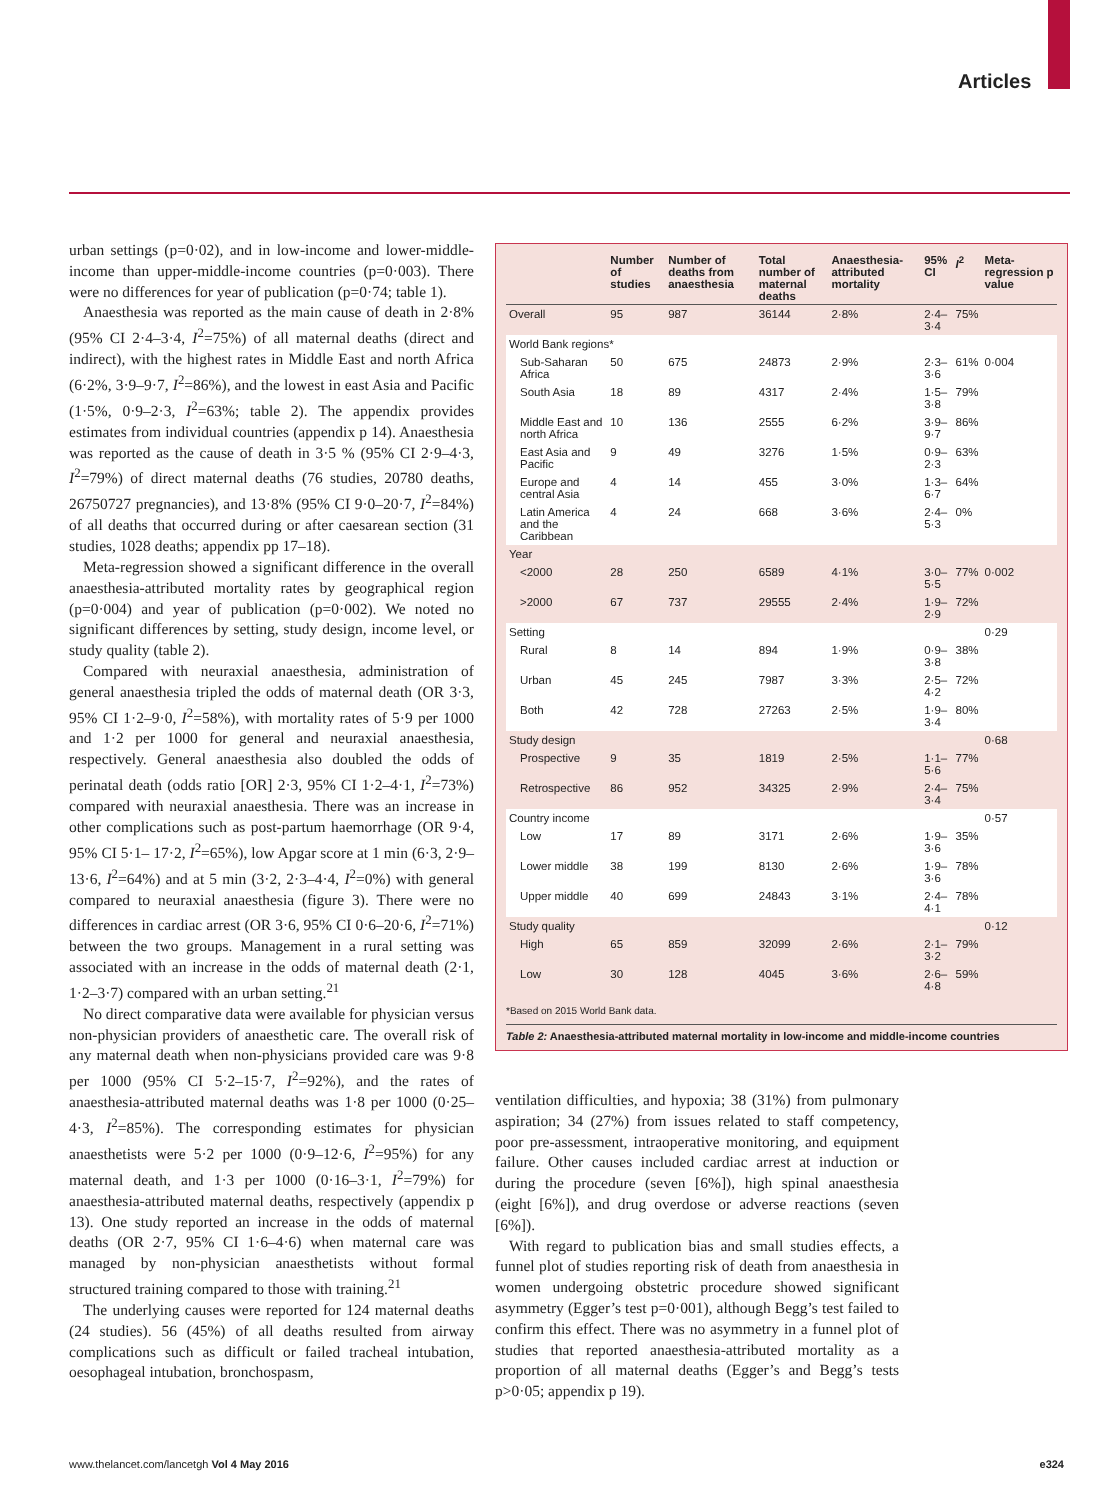Articles
urban settings (p=0·02), and in low-income and lower-middle-income than upper-middle-income countries (p=0·003). There were no differences for year of publication (p=0·74; table 1).
Anaesthesia was reported as the main cause of death in 2·8% (95% CI 2·4–3·4, I<sup>2</sup>=75%) of all maternal deaths (direct and indirect), with the highest rates in Middle East and north Africa (6·2%, 3·9–9·7, I<sup>2</sup>=86%), and the lowest in east Asia and Pacific (1·5%, 0·9–2·3, I<sup>2</sup>=63%; table 2). The appendix provides estimates from individual countries (appendix p 14). Anaesthesia was reported as the cause of death in 3·5 % (95% CI 2·9–4·3, I<sup>2</sup>=79%) of direct maternal deaths (76 studies, 20780 deaths, 26750727 pregnancies), and 13·8% (95% CI 9·0–20·7, I<sup>2</sup>=84%) of all deaths that occurred during or after caesarean section (31 studies, 1028 deaths; appendix pp 17–18).
Meta-regression showed a significant difference in the overall anaesthesia-attributed mortality rates by geographical region (p=0·004) and year of publication (p=0·002). We noted no significant differences by setting, study design, income level, or study quality (table 2).
Compared with neuraxial anaesthesia, administration of general anaesthesia tripled the odds of maternal death (OR 3·3, 95% CI 1·2–9·0, I<sup>2</sup>=58%), with mortality rates of 5·9 per 1000 and 1·2 per 1000 for general and neuraxial anaesthesia, respectively. General anaesthesia also doubled the odds of perinatal death (odds ratio [OR] 2·3, 95% CI 1·2–4·1, I<sup>2</sup>=73%) compared with neuraxial anaesthesia. There was an increase in other complications such as post-partum haemorrhage (OR 9·4, 95% CI 5·1– 17·2, I<sup>2</sup>=65%), low Apgar score at 1 min (6·3, 2·9–13·6, I<sup>2</sup>=64%) and at 5 min (3·2, 2·3–4·4, I<sup>2</sup>=0%) with general compared to neuraxial anaesthesia (figure 3). There were no differences in cardiac arrest (OR 3·6, 95% CI 0·6–20·6, I<sup>2</sup>=71%) between the two groups. Management in a rural setting was associated with an increase in the odds of maternal death (2·1, 1·2–3·7) compared with an urban setting.<sup>21</sup>
No direct comparative data were available for physician versus non-physician providers of anaesthetic care. The overall risk of any maternal death when non-physicians provided care was 9·8 per 1000 (95% CI 5·2–15·7, I<sup>2</sup>=92%), and the rates of anaesthesia-attributed maternal deaths was 1·8 per 1000 (0·25–4·3, I<sup>2</sup>=85%). The corresponding estimates for physician anaesthetists were 5·2 per 1000 (0·9–12·6, I<sup>2</sup>=95%) for any maternal death, and 1·3 per 1000 (0·16–3·1, I<sup>2</sup>=79%) for anaesthesia-attributed maternal deaths, respectively (appendix p 13). One study reported an increase in the odds of maternal deaths (OR 2·7, 95% CI 1·6–4·6) when maternal care was managed by non-physician anaesthetists without formal structured training compared to those with training.<sup>21</sup>
The underlying causes were reported for 124 maternal deaths (24 studies). 56 (45%) of all deaths resulted from airway complications such as difficult or failed tracheal intubation, oesophageal intubation, bronchospasm,
| | Number of studies | Number of deaths from anaesthesia | Total number of maternal deaths | Anaesthesia-attributed mortality | 95% CI | I<sup>2</sup> | Meta-regression p value |
| --- | --- | --- | --- | --- | --- | --- | --- |
| Overall | 95 | 987 | 36144 | 2·8% | 2·4–3·4 | 75% | |
| World Bank regions* | | | | | | | |
| Sub-Saharan Africa | 50 | 675 | 24873 | 2·9% | 2·3–3·6 | 61% | 0·004 |
| South Asia | 18 | 89 | 4317 | 2·4% | 1·5–3·8 | 79% | |
| Middle East and north Africa | 10 | 136 | 2555 | 6·2% | 3·9–9·7 | 86% | |
| East Asia and Pacific | 9 | 49 | 3276 | 1·5% | 0·9–2·3 | 63% | |
| Europe and central Asia | 4 | 14 | 455 | 3·0% | 1·3–6·7 | 64% | |
| Latin America and the Caribbean | 4 | 24 | 668 | 3·6% | 2·4–5·3 | 0% | |
| Year | | | | | | | |
| <2000 | 28 | 250 | 6589 | 4·1% | 3·0–5·5 | 77% | 0·002 |
| >2000 | 67 | 737 | 29555 | 2·4% | 1·9–2·9 | 72% | |
| Setting | | | | | | | 0·29 |
| Rural | 8 | 14 | 894 | 1·9% | 0·9–3·8 | 38% | |
| Urban | 45 | 245 | 7987 | 3·3% | 2·5–4·2 | 72% | |
| Both | 42 | 728 | 27263 | 2·5% | 1·9–3·4 | 80% | |
| Study design | | | | | | | 0·68 |
| Prospective | 9 | 35 | 1819 | 2·5% | 1·1–5·6 | 77% | |
| Retrospective | 86 | 952 | 34325 | 2·9% | 2·4–3·4 | 75% | |
| Country income | | | | | | | 0·57 |
| Low | 17 | 89 | 3171 | 2·6% | 1·9–3·6 | 35% | |
| Lower middle | 38 | 199 | 8130 | 2·6% | 1·9–3·6 | 78% | |
| Upper middle | 40 | 699 | 24843 | 3·1% | 2·4–4·1 | 78% | |
| Study quality | | | | | | | 0·12 |
| High | 65 | 859 | 32099 | 2·6% | 2·1–3·2 | 79% | |
| Low | 30 | 128 | 4045 | 3·6% | 2·6–4·8 | 59% | |
*Based on 2015 World Bank data.
Table 2: Anaesthesia-attributed maternal mortality in low-income and middle-income countries
ventilation difficulties, and hypoxia; 38 (31%) from pulmonary aspiration; 34 (27%) from issues related to staff competency, poor pre-assessment, intraoperative monitoring, and equipment failure. Other causes included cardiac arrest at induction or during the procedure (seven [6%]), high spinal anaesthesia (eight [6%]), and drug overdose or adverse reactions (seven [6%]).
With regard to publication bias and small studies effects, a funnel plot of studies reporting risk of death from anaesthesia in women undergoing obstetric procedure showed significant asymmetry (Egger’s test p=0·001), although Begg’s test failed to confirm this effect. There was no asymmetry in a funnel plot of studies that reported anaesthesia-attributed mortality as a proportion of all maternal deaths (Egger’s and Begg’s tests p>0·05; appendix p 19).
www.thelancet.com/lancetgh Vol 4 May 2016 e324